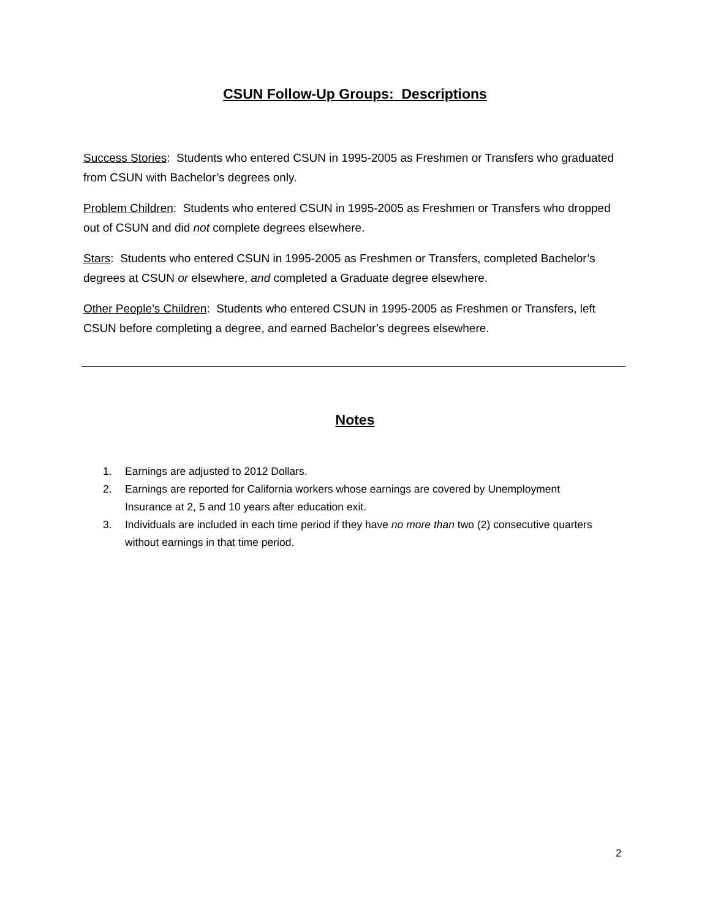CSUN Follow-Up Groups: Descriptions
Success Stories: Students who entered CSUN in 1995-2005 as Freshmen or Transfers who graduated from CSUN with Bachelor’s degrees only.
Problem Children: Students who entered CSUN in 1995-2005 as Freshmen or Transfers who dropped out of CSUN and did not complete degrees elsewhere.
Stars: Students who entered CSUN in 1995-2005 as Freshmen or Transfers, completed Bachelor’s degrees at CSUN or elsewhere, and completed a Graduate degree elsewhere.
Other People’s Children: Students who entered CSUN in 1995-2005 as Freshmen or Transfers, left CSUN before completing a degree, and earned Bachelor’s degrees elsewhere.
Notes
1. Earnings are adjusted to 2012 Dollars.
2. Earnings are reported for California workers whose earnings are covered by Unemployment Insurance at 2, 5 and 10 years after education exit.
3. Individuals are included in each time period if they have no more than two (2) consecutive quarters without earnings in that time period.
2